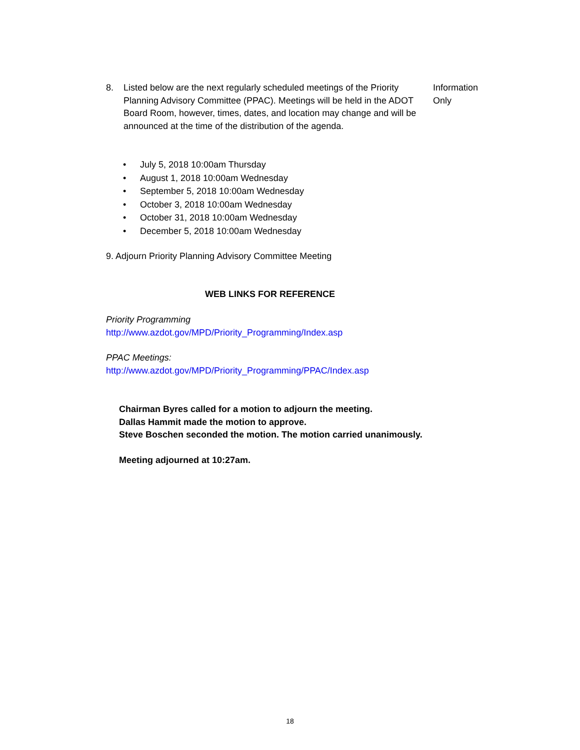8. Listed below are the next regularly scheduled meetings of the Priority Planning Advisory Committee (PPAC). Meetings will be held in the ADOT Board Room, however, times, dates, and location may change and will be announced at the time of the distribution of the agenda.
Information
Only
• July 5, 2018 10:00am Thursday
• August 1, 2018 10:00am Wednesday
• September 5, 2018 10:00am Wednesday
• October 3, 2018 10:00am Wednesday
• October 31, 2018 10:00am Wednesday
• December 5, 2018 10:00am Wednesday
9. Adjourn Priority Planning Advisory Committee Meeting
WEB LINKS FOR REFERENCE
Priority Programming
http://www.azdot.gov/MPD/Priority_Programming/Index.asp
PPAC Meetings:
http://www.azdot.gov/MPD/Priority_Programming/PPAC/Index.asp
Chairman Byres called for a motion to adjourn the meeting.
Dallas Hammit made the motion to approve.
Steve Boschen seconded the motion. The motion carried unanimously.
Meeting adjourned at 10:27am.
18